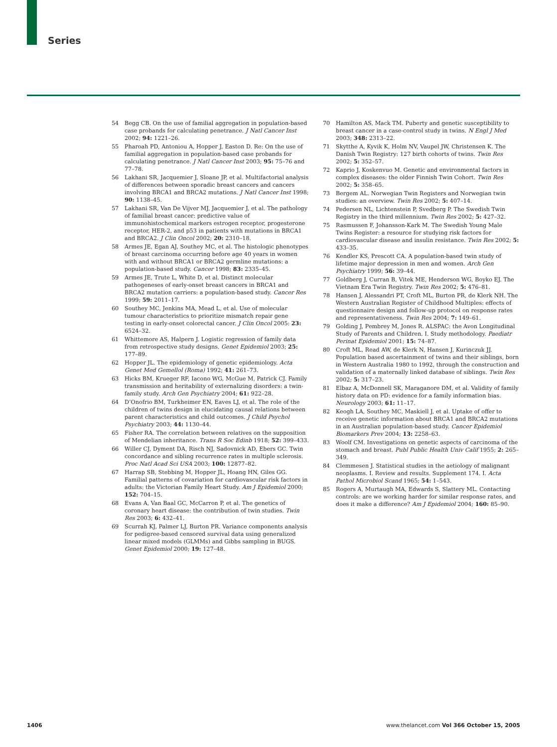Series
54 Begg CB. On the use of familial aggregation in population-based case probands for calculating penetrance. J Natl Cancer Inst 2002; 94: 1221–26.
55 Pharoah PD, Antoniou A, Hopper J, Easton D. Re: On the use of familial aggregation in population-based case probands for calculating penetrance. J Natl Cancer Inst 2003; 95: 75–76 and 77–78.
56 Lakhani SR, Jacquemier J, Sloane JP, et al. Multifactorial analysis of differences between sporadic breast cancers and cancers involving BRCA1 and BRCA2 mutations. J Natl Cancer Inst 1998; 90: 1138–45.
57 Lakhani SR, Van De Vijver MJ, Jacquemier J, et al. The pathology of familial breast cancer: predictive value of immunohistochemical markers estrogen receptor, progesterone receptor, HER-2, and p53 in patients with mutations in BRCA1 and BRCA2. J Clin Oncol 2002; 20: 2310–18.
58 Armes JE, Egan AJ, Southey MC, et al. The histologic phenotypes of breast carcinoma occurring before age 40 years in women with and without BRCA1 or BRCA2 germline mutations: a population-based study. Cancer 1998; 83: 2335–45.
59 Armes JE, Trute L, White D, et al. Distinct molecular pathogeneses of early-onset breast cancers in BRCA1 and BRCA2 mutation carriers: a population-based study. Cancer Res 1999; 59: 2011–17.
60 Southey MC, Jenkins MA, Mead L, et al. Use of molecular tumour characteristics to prioritize mismatch repair gene testing in early-onset colorectal cancer. J Clin Oncol 2005: 23: 6524–32.
61 Whittemore AS, Halpern J. Logistic regression of family data from retrospective study designs. Genet Epidemiol 2003; 25: 177–89.
62 Hopper JL. The epidemiology of genetic epidemiology. Acta Genet Med Gemellol (Roma) 1992; 41: 261–73.
63 Hicks BM, Krueger RF, Iacono WG, McGue M, Patrick CJ. Family transmission and heritability of externalizing disorders: a twin-family study. Arch Gen Psychiatry 2004; 61: 922–28.
64 D’Onofrio BM, Turkheimer EN, Eaves LJ, et al. The role of the children of twins design in elucidating causal relations between parent characteristics and child outcomes. J Child Psychol Psychiatry 2003; 44: 1130–44.
65 Fisher RA. The correlation between relatives on the supposition of Mendelian inheritance. Trans R Soc Edinb 1918; 52: 399–433.
66 Willer CJ, Dyment DA, Risch NJ, Sadovnick AD, Ebers GC. Twin concordance and sibling recurrence rates in multiple sclerosis. Proc Natl Acad Sci USA 2003; 100: 12877–82.
67 Harrap SB, Stebbing M, Hopper JL, Hoang HN, Giles GG. Familial patterns of covariation for cardiovascular risk factors in adults: the Victorian Family Heart Study. Am J Epidemiol 2000; 152: 704–15.
68 Evans A, Van Baal GC, McCarron P, et al. The genetics of coronary heart disease: the contribution of twin studies. Twin Res 2003; 6: 432–41.
69 Scurrah KJ, Palmer LJ, Burton PR. Variance components analysis for pedigree-based censored survival data using generalized linear mixed models (GLMMs) and Gibbs sampling in BUGS. Genet Epidemiol 2000; 19: 127–48.
70 Hamilton AS, Mack TM. Puberty and genetic susceptibility to breast cancer in a case-control study in twins. N Engl J Med 2003; 348: 2313–22.
71 Skytthe A, Kyvik K, Holm NV, Vaupel JW, Christensen K. The Danish Twin Registry: 127 birth cohorts of twins. Twin Res 2002; 5: 352–57.
72 Kaprio J, Koskenvuo M. Genetic and environmental factors in complex diseases: the older Finnish Twin Cohort. Twin Res 2002; 5: 358–65.
73 Bergem AL. Norwegian Twin Registers and Norwegian twin studies: an overview. Twin Res 2002; 5: 407–14.
74 Pedersen NL, Lichtenstein P, Svedberg P. The Swedish Twin Registry in the third millennium. Twin Res 2002; 5: 427–32.
75 Rasmussen F, Johansson-Kark M. The Swedish Young Male Twins Register: a resource for studying risk factors for cardiovascular disease and insulin resistance. Twin Res 2002; 5: 433–35.
76 Kendler KS, Prescott CA. A population-based twin study of lifetime major depression in men and women. Arch Gen Psychiatry 1999; 56: 39–44.
77 Goldberg J, Curran B, Vitek ME, Henderson WG, Boyko EJ. The Vietnam Era Twin Registry. Twin Res 2002; 5: 476–81.
78 Hansen J, Alessandri PT, Croft ML, Burton PR, de Klerk NH. The Western Australian Register of Childhood Multiples: effects of questionnaire design and follow-up protocol on response rates and representativeness. Twin Res 2004; 7: 149–61.
79 Golding J, Pembrey M, Jones R. ALSPAC: the Avon Longitudinal Study of Parents and Children. I. Study methodology. Paediatr Perinat Epidemiol 2001; 15: 74–87.
80 Croft ML, Read AW, de Klerk N, Hansen J, Kurinczuk JJ. Population based ascertainment of twins and their siblings, born in Western Australia 1980 to 1992, through the construction and validation of a maternally linked database of siblings. Twin Res 2002; 5: 317–23.
81 Elbaz A, McDonnell SK, Maraganore DM, et al. Validity of family history data on PD: evidence for a family information bias. Neurology 2003; 61: 11–17.
82 Keogh LA, Southey MC, Maskiell J, et al. Uptake of offer to receive genetic information about BRCA1 and BRCA2 mutations in an Australian population-based study. Cancer Epidemiol Biomarkers Prev 2004; 13: 2258–63.
83 Woolf CM. Investigations on genetic aspects of carcinoma of the stomach and breast. Publ Public Health Univ Calif 1955; 2: 265–349.
84 Clemmesen J. Statistical studies in the aetiology of malignant neoplasms. I. Review and results. Supplement 174. I. Acta Pathol Microbiol Scand 1965; 54: 1–543.
85 Rogers A, Murtaugh MA, Edwards S, Slattery ML. Contacting controls: are we working harder for similar response rates, and does it make a difference? Am J Epidemiol 2004; 160: 85–90.
1406 www.thelancet.com Vol 366 October 15, 2005